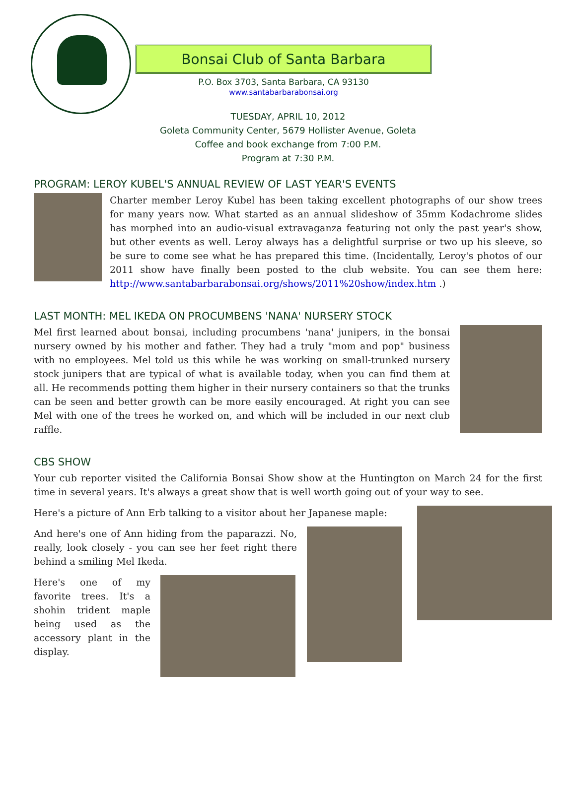Bonsai Club of Santa Barbara
P.O. Box 3703, Santa Barbara, CA 93130
www.santabarbarabonsai.org
TUESDAY, APRIL 10, 2012
Goleta Community Center, 5679 Hollister Avenue, Goleta
Coffee and book exchange from 7:00 P.M.
Program at 7:30 P.M.
PROGRAM: LEROY KUBEL'S ANNUAL REVIEW OF LAST YEAR'S EVENTS
Charter member Leroy Kubel has been taking excellent photographs of our show trees for many years now. What started as an annual slideshow of 35mm Kodachrome slides has morphed into an audio-visual extravaganza featuring not only the past year's show, but other events as well. Leroy always has a delightful surprise or two up his sleeve, so be sure to come see what he has prepared this time. (Incidentally, Leroy's photos of our 2011 show have finally been posted to the club website. You can see them here: http://www.santabarbarabonsai.org/shows/2011%20show/index.htm .)
LAST MONTH: MEL IKEDA ON PROCUMBENS 'NANA' NURSERY STOCK
Mel first learned about bonsai, including procumbens 'nana' junipers, in the bonsai nursery owned by his mother and father. They had a truly "mom and pop" business with no employees. Mel told us this while he was working on small-trunked nursery stock junipers that are typical of what is available today, when you can find them at all. He recommends potting them higher in their nursery containers so that the trunks can be seen and better growth can be more easily encouraged. At right you can see Mel with one of the trees he worked on, and which will be included in our next club raffle.
CBS SHOW
Your cub reporter visited the California Bonsai Show show at the Huntington on March 24 for the first time in several years. It's always a great show that is well worth going out of your way to see.
Here's a picture of Ann Erb talking to a visitor about her Japanese maple:
And here's one of Ann hiding from the paparazzi. No, really, look closely - you can see her feet right there behind a smiling Mel Ikeda.
Here's one of my favorite trees. It's a shohin trident maple being used as the accessory plant in the display.